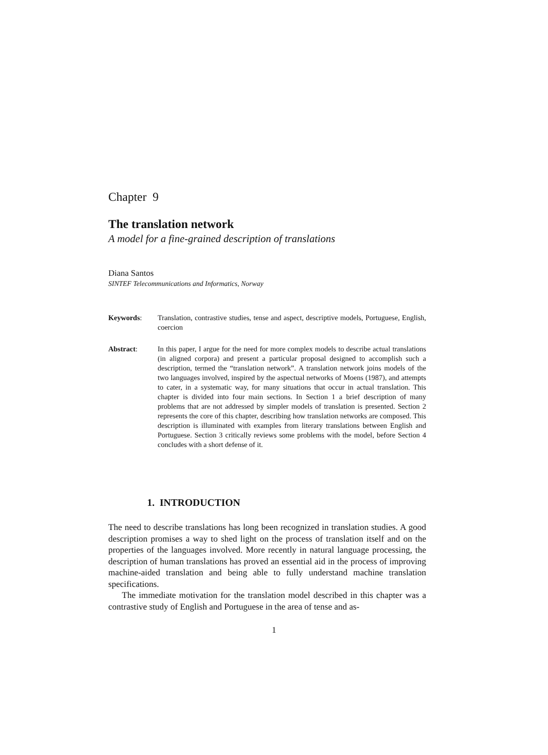Chapter 9
The translation network
A model for a fine-grained description of translations
Diana Santos
SINTEF Telecommunications and Informatics, Norway
Keywords: Translation, contrastive studies, tense and aspect, descriptive models, Portuguese, English, coercion
Abstract: In this paper, I argue for the need for more complex models to describe actual translations (in aligned corpora) and present a particular proposal designed to accomplish such a description, termed the “translation network”. A translation network joins models of the two languages involved, inspired by the aspectual networks of Moens (1987), and attempts to cater, in a systematic way, for many situations that occur in actual translation. This chapter is divided into four main sections. In Section 1 a brief description of many problems that are not addressed by simpler models of translation is presented. Section 2 represents the core of this chapter, describing how translation networks are composed. This description is illuminated with examples from literary translations between English and Portuguese. Section 3 critically reviews some problems with the model, before Section 4 concludes with a short defense of it.
1. INTRODUCTION
The need to describe translations has long been recognized in translation studies. A good description promises a way to shed light on the process of translation itself and on the properties of the languages involved. More recently in natural language processing, the description of human translations has proved an essential aid in the process of improving machine-aided translation and being able to fully understand machine translation specifications.
The immediate motivation for the translation model described in this chapter was a contrastive study of English and Portuguese in the area of tense and as-
1